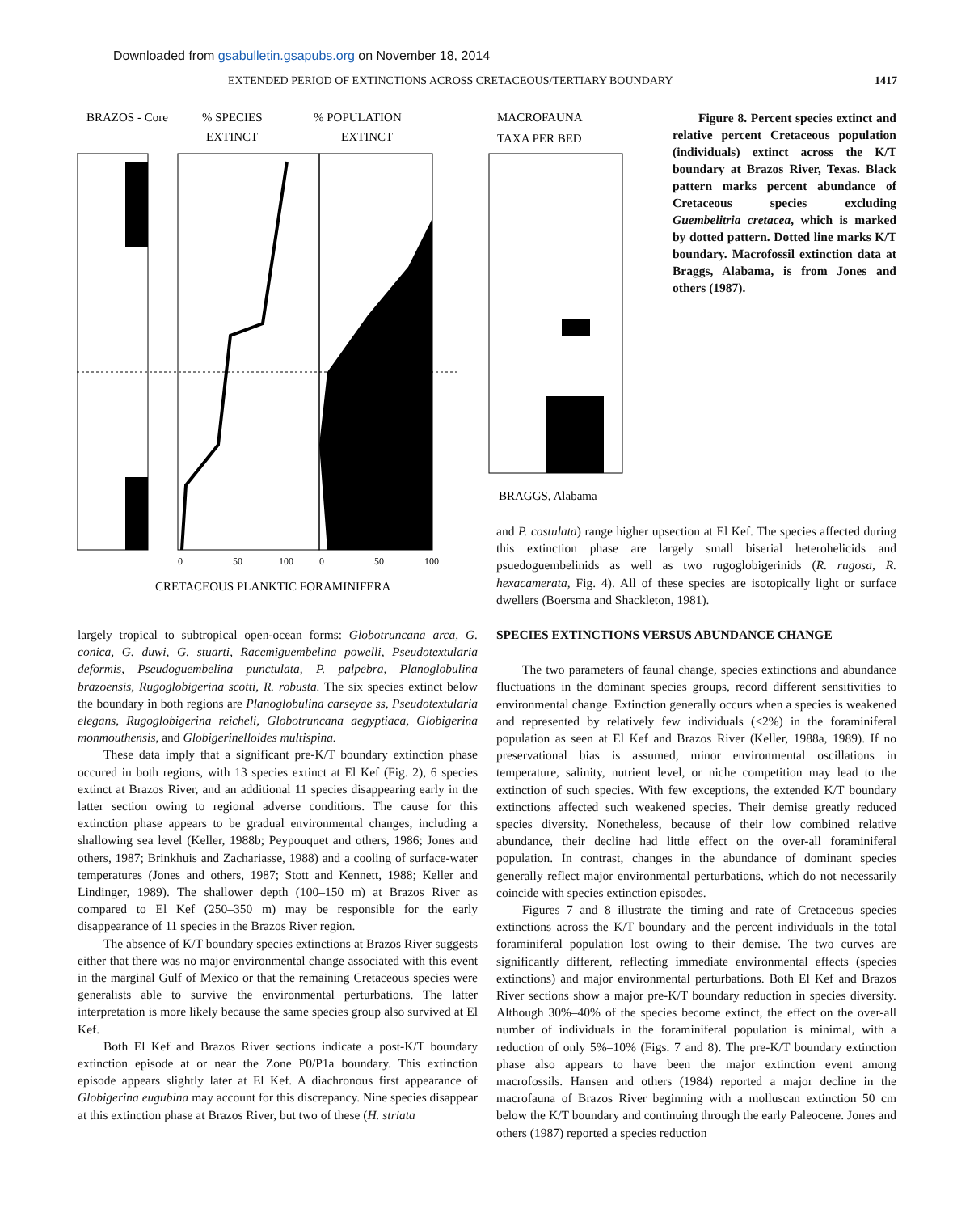Downloaded from gsabulletin.gsapubs.org on November 18, 2014
EXTENDED PERIOD OF EXTINCTIONS ACROSS CRETACEOUS/TERTIARY BOUNDARY 1417
BRAZOS - Core
% SPECIES
EXTINCT
% POPULATION
EXTINCT
MACROFAUNA
TAXA PER BED
0
50
100
0
50
100
CRETACEOUS PLANKTIC FORAMINIFERA
BRAGGS, Alabama
Figure 8. Percent species extinct and relative percent Cretaceous population (individuals) extinct across the K/T boundary at Brazos River, Texas. Black pattern marks percent abundance of Cretaceous species excluding Guembelitria cretacea, which is marked by dotted pattern. Dotted line marks K/T boundary. Macrofossil extinction data at Braggs, Alabama, is from Jones and others (1987).
and P. costulata) range higher upsection at El Kef. The species affected during this extinction phase are largely small biserial heterohelicids and psuedoguembelinids as well as two rugoglobigerinids (R. rugosa, R. hexacamerata, Fig. 4). All of these species are isotopically light or surface dwellers (Boersma and Shackleton, 1981).
largely tropical to subtropical open-ocean forms: Globotruncana arca, G. conica, G. duwi, G. stuarti, Racemiguembelina powelli, Pseudotextularia deformis, Pseudoguembelina punctulata, P. palpebra, Planoglobulina brazoensis, Rugoglobigerina scotti, R. robusta. The six species extinct below the boundary in both regions are Planoglobulina carseyae ss, Pseudotextularia elegans, Rugoglobigerina reicheli, Globotruncana aegyptiaca, Globigerina monmouthensis, and Globigerinelloides multispina.
These data imply that a significant pre-K/T boundary extinction phase occured in both regions, with 13 species extinct at El Kef (Fig. 2), 6 species extinct at Brazos River, and an additional 11 species disappearing early in the latter section owing to regional adverse conditions. The cause for this extinction phase appears to be gradual environmental changes, including a shallowing sea level (Keller, 1988b; Peypouquet and others, 1986; Jones and others, 1987; Brinkhuis and Zachariasse, 1988) and a cooling of surface-water temperatures (Jones and others, 1987; Stott and Kennett, 1988; Keller and Lindinger, 1989). The shallower depth (100–150 m) at Brazos River as compared to El Kef (250–350 m) may be responsible for the early disappearance of 11 species in the Brazos River region.
The absence of K/T boundary species extinctions at Brazos River suggests either that there was no major environmental change associated with this event in the marginal Gulf of Mexico or that the remaining Cretaceous species were generalists able to survive the environmental perturbations. The latter interpretation is more likely because the same species group also survived at El Kef.
Both El Kef and Brazos River sections indicate a post-K/T boundary extinction episode at or near the Zone P0/P1a boundary. This extinction episode appears slightly later at El Kef. A diachronous first appearance of Globigerina eugubina may account for this discrepancy. Nine species disappear at this extinction phase at Brazos River, but two of these (H. striata
SPECIES EXTINCTIONS VERSUS ABUNDANCE CHANGE
The two parameters of faunal change, species extinctions and abundance fluctuations in the dominant species groups, record different sensitivities to environmental change. Extinction generally occurs when a species is weakened and represented by relatively few individuals (<2%) in the foraminiferal population as seen at El Kef and Brazos River (Keller, 1988a, 1989). If no preservational bias is assumed, minor environmental oscillations in temperature, salinity, nutrient level, or niche competition may lead to the extinction of such species. With few exceptions, the extended K/T boundary extinctions affected such weakened species. Their demise greatly reduced species diversity. Nonetheless, because of their low combined relative abundance, their decline had little effect on the over-all foraminiferal population. In contrast, changes in the abundance of dominant species generally reflect major environmental perturbations, which do not necessarily coincide with species extinction episodes.
Figures 7 and 8 illustrate the timing and rate of Cretaceous species extinctions across the K/T boundary and the percent individuals in the total foraminiferal population lost owing to their demise. The two curves are significantly different, reflecting immediate environmental effects (species extinctions) and major environmental perturbations. Both El Kef and Brazos River sections show a major pre-K/T boundary reduction in species diversity. Although 30%–40% of the species become extinct, the effect on the over-all number of individuals in the foraminiferal population is minimal, with a reduction of only 5%–10% (Figs. 7 and 8). The pre-K/T boundary extinction phase also appears to have been the major extinction event among macrofossils. Hansen and others (1984) reported a major decline in the macrofauna of Brazos River beginning with a molluscan extinction 50 cm below the K/T boundary and continuing through the early Paleocene. Jones and others (1987) reported a species reduction